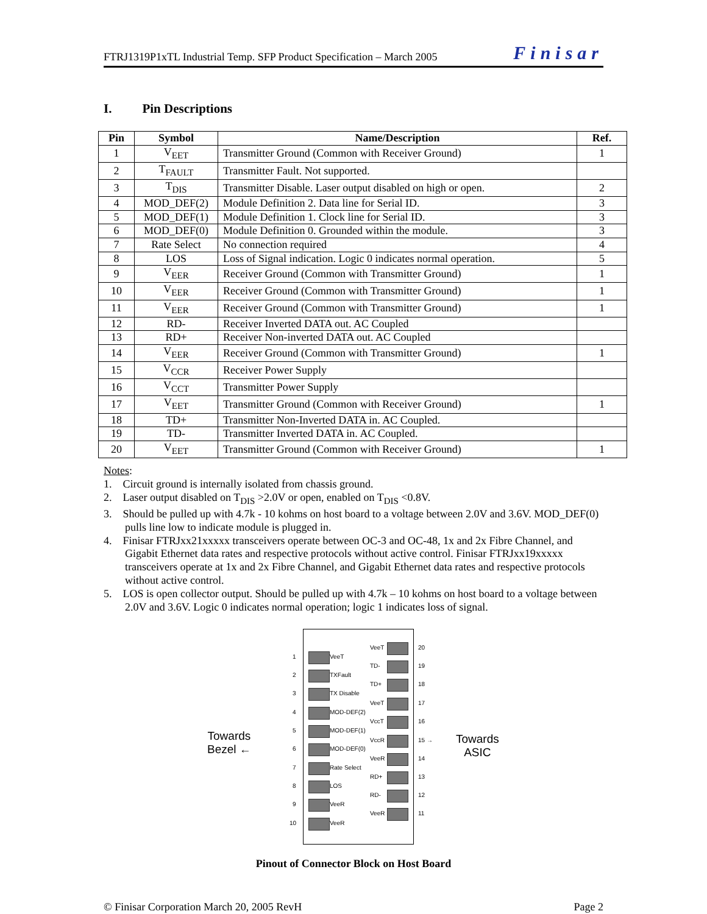FTRJ1319P1xTL Industrial Temp. SFP Product Specification – March 2005 Finisar
I. Pin Descriptions
| Pin | Symbol | Name/Description | Ref. |
| --- | --- | --- | --- |
| 1 | V<sub>EET</sub> | Transmitter Ground (Common with Receiver Ground) | 1 |
| 2 | T<sub>FAULT</sub> | Transmitter Fault. Not supported. | |
| 3 | T<sub>DIS</sub> | Transmitter Disable. Laser output disabled on high or open. | 2 |
| 4 | MOD_DEF(2) | Module Definition 2. Data line for Serial ID. | 3 |
| 5 | MOD_DEF(1) | Module Definition 1. Clock line for Serial ID. | 3 |
| 6 | MOD_DEF(0) | Module Definition 0. Grounded within the module. | 3 |
| 7 | Rate Select | No connection required | 4 |
| 8 | LOS | Loss of Signal indication. Logic 0 indicates normal operation. | 5 |
| 9 | V<sub>EER</sub> | Receiver Ground (Common with Transmitter Ground) | 1 |
| 10 | V<sub>EER</sub> | Receiver Ground (Common with Transmitter Ground) | 1 |
| 11 | V<sub>EER</sub> | Receiver Ground (Common with Transmitter Ground) | 1 |
| 12 | RD- | Receiver Inverted DATA out. AC Coupled | |
| 13 | RD+ | Receiver Non-inverted DATA out. AC Coupled | |
| 14 | V<sub>EER</sub> | Receiver Ground (Common with Transmitter Ground) | 1 |
| 15 | V<sub>CCR</sub> | Receiver Power Supply | |
| 16 | V<sub>CCT</sub> | Transmitter Power Supply | |
| 17 | V<sub>EET</sub> | Transmitter Ground (Common with Receiver Ground) | 1 |
| 18 | TD+ | Transmitter Non-Inverted DATA in. AC Coupled. | |
| 19 | TD- | Transmitter Inverted DATA in. AC Coupled. | |
| 20 | V<sub>EET</sub> | Transmitter Ground (Common with Receiver Ground) | 1 |
Notes:
1. Circuit ground is internally isolated from chassis ground.
2. Laser output disabled on T<sub>DIS</sub> >2.0V or open, enabled on T<sub>DIS</sub> <0.8V.
3. Should be pulled up with 4.7k - 10 kohms on host board to a voltage between 2.0V and 3.6V. MOD_DEF(0) pulls line low to indicate module is plugged in.
4. Finisar FTRJxx21xxxxx transceivers operate between OC-3 and OC-48, 1x and 2x Fibre Channel, and Gigabit Ethernet data rates and respective protocols without active control. Finisar FTRJxx19xxxxx transceivers operate at 1x and 2x Fibre Channel, and Gigabit Ethernet data rates and respective protocols without active control.
5. LOS is open collector output. Should be pulled up with 4.7k – 10 kohms on host board to a voltage between 2.0V and 3.6V. Logic 0 indicates normal operation; logic 1 indicates loss of signal.
Towards
Bezel ←
1 VeeT
2 TXFault
3 TX Disable
4 MOD-DEF(2)
5 MOD-DEF(1)
6 MOD-DEF(0)
7 Rate Select
8 LOS
9 VeeR
10 VeeR
VeeT 20
TD- 19
TD+ 18
VeeT 17
VccT 16
VccR 15 →
VeeR 14
RD+ 13
RD- 12
VeeR 11
Towards
ASIC
Pinout of Connector Block on Host Board
© Finisar Corporation March 20, 2005 RevH Page 2